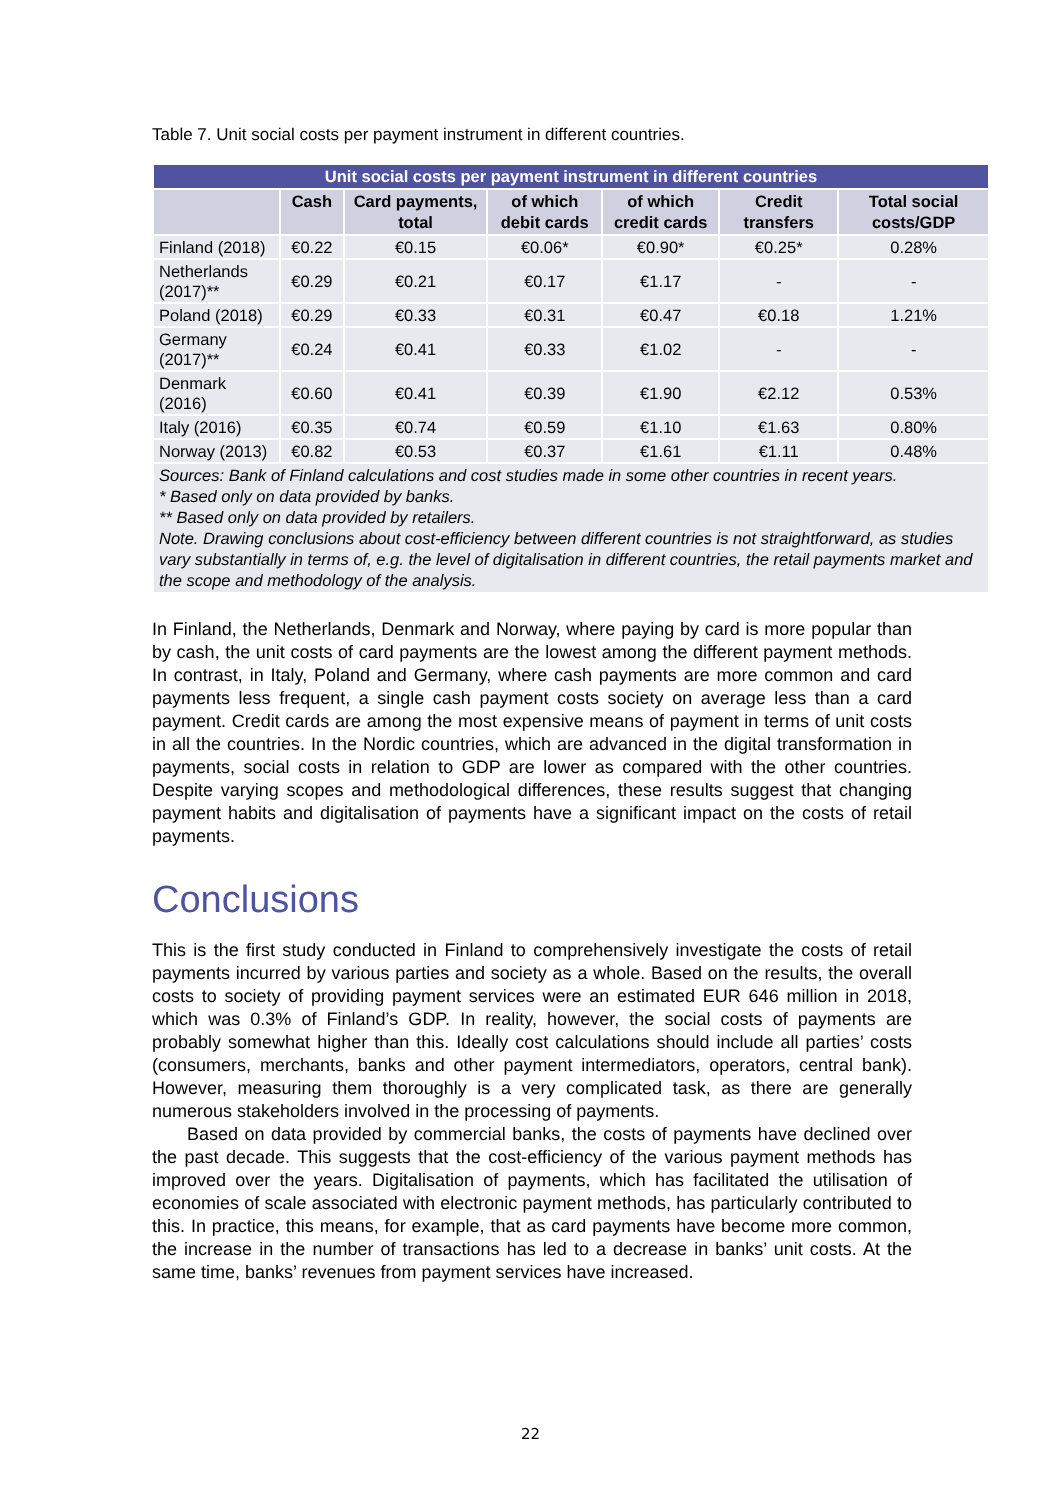Table 7. Unit social costs per payment instrument in different countries.
| Unit social costs per payment instrument in different countries | | | | | | |
| --- | --- | --- | --- | --- | --- | --- |
| | Cash | Card payments, total | of which debit cards | of which credit cards | Credit transfers | Total social costs/GDP |
| Finland (2018) | €0.22 | €0.15 | €0.06* | €0.90* | €0.25* | 0.28% |
| Netherlands (2017)** | €0.29 | €0.21 | €0.17 | €1.17 | - | - |
| Poland (2018) | €0.29 | €0.33 | €0.31 | €0.47 | €0.18 | 1.21% |
| Germany (2017)** | €0.24 | €0.41 | €0.33 | €1.02 | - | - |
| Denmark (2016) | €0.60 | €0.41 | €0.39 | €1.90 | €2.12 | 0.53% |
| Italy (2016) | €0.35 | €0.74 | €0.59 | €1.10 | €1.63 | 0.80% |
| Norway (2013) | €0.82 | €0.53 | €0.37 | €1.61 | €1.11 | 0.48% |
| Sources: Bank of Finland calculations and cost studies made in some other countries in recent years. * Based only on data provided by banks. ** Based only on data provided by retailers. Note. Drawing conclusions about cost-efficiency between different countries is not straightforward, as studies vary substantially in terms of, e.g. the level of digitalisation in different countries, the retail payments market and the scope and methodology of the analysis. | | | | | | |
In Finland, the Netherlands, Denmark and Norway, where paying by card is more popular than by cash, the unit costs of card payments are the lowest among the different payment methods. In contrast, in Italy, Poland and Germany, where cash payments are more common and card payments less frequent, a single cash payment costs society on average less than a card payment. Credit cards are among the most expensive means of payment in terms of unit costs in all the countries. In the Nordic countries, which are advanced in the digital transformation in payments, social costs in relation to GDP are lower as compared with the other countries. Despite varying scopes and methodological differences, these results suggest that changing payment habits and digitalisation of payments have a significant impact on the costs of retail payments.
Conclusions
This is the first study conducted in Finland to comprehensively investigate the costs of retail payments incurred by various parties and society as a whole. Based on the results, the overall costs to society of providing payment services were an estimated EUR 646 million in 2018, which was 0.3% of Finland’s GDP. In reality, however, the social costs of payments are probably somewhat higher than this. Ideally cost calculations should include all parties’ costs (consumers, merchants, banks and other payment intermediators, operators, central bank). However, measuring them thoroughly is a very complicated task, as there are generally numerous stakeholders involved in the processing of payments.
Based on data provided by commercial banks, the costs of payments have declined over the past decade. This suggests that the cost-efficiency of the various payment methods has improved over the years. Digitalisation of payments, which has facilitated the utilisation of economies of scale associated with electronic payment methods, has particularly contributed to this. In practice, this means, for example, that as card payments have become more common, the increase in the number of transactions has led to a decrease in banks’ unit costs. At the same time, banks’ revenues from payment services have increased.
22